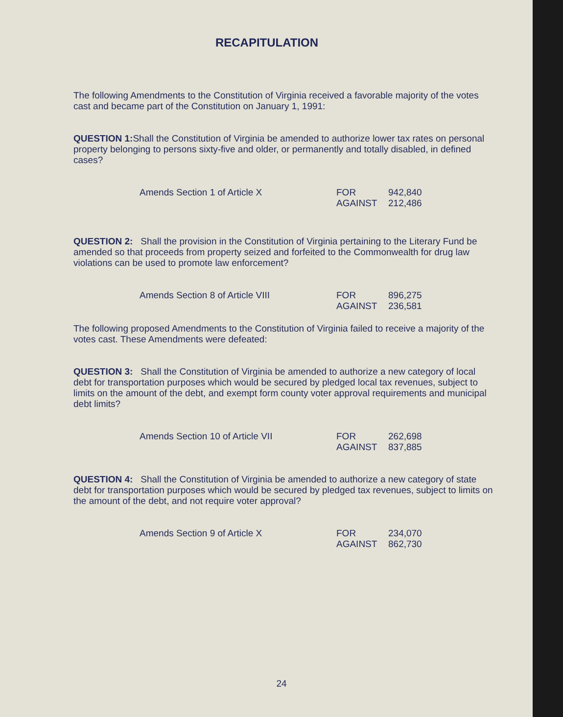RECAPITULATION
The following Amendments to the Constitution of Virginia received a favorable majority of the votes cast and became part of the Constitution on January 1, 1991:
QUESTION 1: Shall the Constitution of Virginia be amended to authorize lower tax rates on personal property belonging to persons sixty-five and older, or permanently and totally disabled, in defined cases?
| Amends Section 1 of Article X | FOR | 942,840 |
| | AGAINST | 212,486 |
QUESTION 2: Shall the provision in the Constitution of Virginia pertaining to the Literary Fund be amended so that proceeds from property seized and forfeited to the Commonwealth for drug law violations can be used to promote law enforcement?
| Amends Section 8 of Article VIII | FOR | 896,275 |
| | AGAINST | 236,581 |
The following proposed Amendments to the Constitution of Virginia failed to receive a majority of the votes cast. These Amendments were defeated:
QUESTION 3: Shall the Constitution of Virginia be amended to authorize a new category of local debt for transportation purposes which would be secured by pledged local tax revenues, subject to limits on the amount of the debt, and exempt form county voter approval requirements and municipal debt limits?
| Amends Section 10 of Article VII | FOR | 262,698 |
| | AGAINST | 837,885 |
QUESTION 4: Shall the Constitution of Virginia be amended to authorize a new category of state debt for transportation purposes which would be secured by pledged tax revenues, subject to limits on the amount of the debt, and not require voter approval?
| Amends Section 9 of Article X | FOR | 234,070 |
| | AGAINST | 862,730 |
24